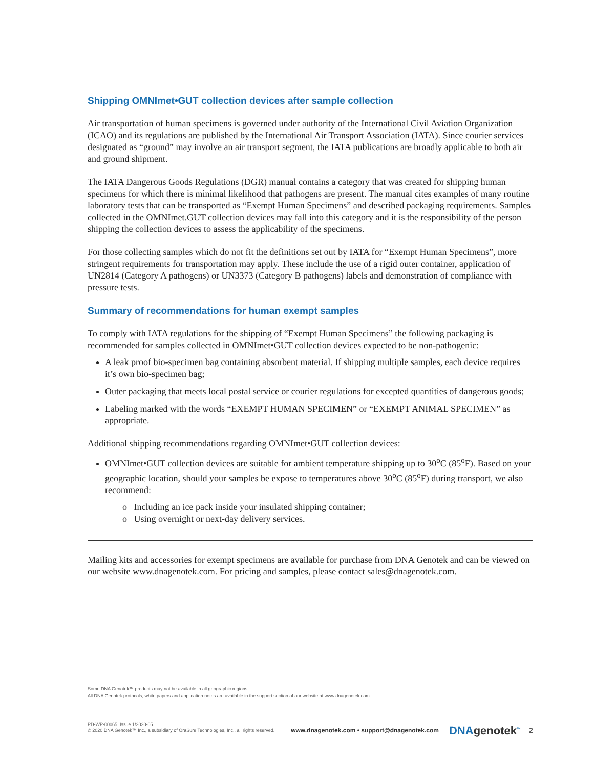Shipping OMNImet•GUT collection devices after sample collection
Air transportation of human specimens is governed under authority of the International Civil Aviation Organization (ICAO) and its regulations are published by the International Air Transport Association (IATA). Since courier services designated as “ground” may involve an air transport segment, the IATA publications are broadly applicable to both air and ground shipment.
The IATA Dangerous Goods Regulations (DGR) manual contains a category that was created for shipping human specimens for which there is minimal likelihood that pathogens are present. The manual cites examples of many routine laboratory tests that can be transported as “Exempt Human Specimens” and described packaging requirements. Samples collected in the OMNImet.GUT collection devices may fall into this category and it is the responsibility of the person shipping the collection devices to assess the applicability of the specimens.
For those collecting samples which do not fit the definitions set out by IATA for “Exempt Human Specimens”, more stringent requirements for transportation may apply. These include the use of a rigid outer container, application of UN2814 (Category A pathogens) or UN3373 (Category B pathogens) labels and demonstration of compliance with pressure tests.
Summary of recommendations for human exempt samples
To comply with IATA regulations for the shipping of “Exempt Human Specimens” the following packaging is recommended for samples collected in OMNImet•GUT collection devices expected to be non-pathogenic:
A leak proof bio-specimen bag containing absorbent material. If shipping multiple samples, each device requires it’s own bio-specimen bag;
Outer packaging that meets local postal service or courier regulations for excepted quantities of dangerous goods;
Labeling marked with the words “EXEMPT HUMAN SPECIMEN” or “EXEMPT ANIMAL SPECIMEN” as appropriate.
Additional shipping recommendations regarding OMNImet•GUT collection devices:
OMNImet•GUT collection devices are suitable for ambient temperature shipping up to 30<sup>o</sup>C (85<sup>o</sup>F). Based on your geographic location, should your samples be expose to temperatures above 30<sup>o</sup>C (85<sup>o</sup>F) during transport, we also recommend:
o Including an ice pack inside your insulated shipping container;
o Using overnight or next-day delivery services.
Mailing kits and accessories for exempt specimens are available for purchase from DNA Genotek and can be viewed on our website www.dnagenotek.com. For pricing and samples, please contact sales@dnagenotek.com.
Some DNA Genotek™ products may not be available in all geographic regions.
All DNA Genotek protocols, white papers and application notes are available in the support section of our website at www.dnagenotek.com.
PD-WP-00065_Issue 1/2020-05
© 2020 DNA Genotek™ Inc., a subsidiary of OraSure Technologies, Inc., all rights reserved.
www.dnagenotek.com • support@dnagenotek.com
DNAgenotek<sup>™</sup>
2